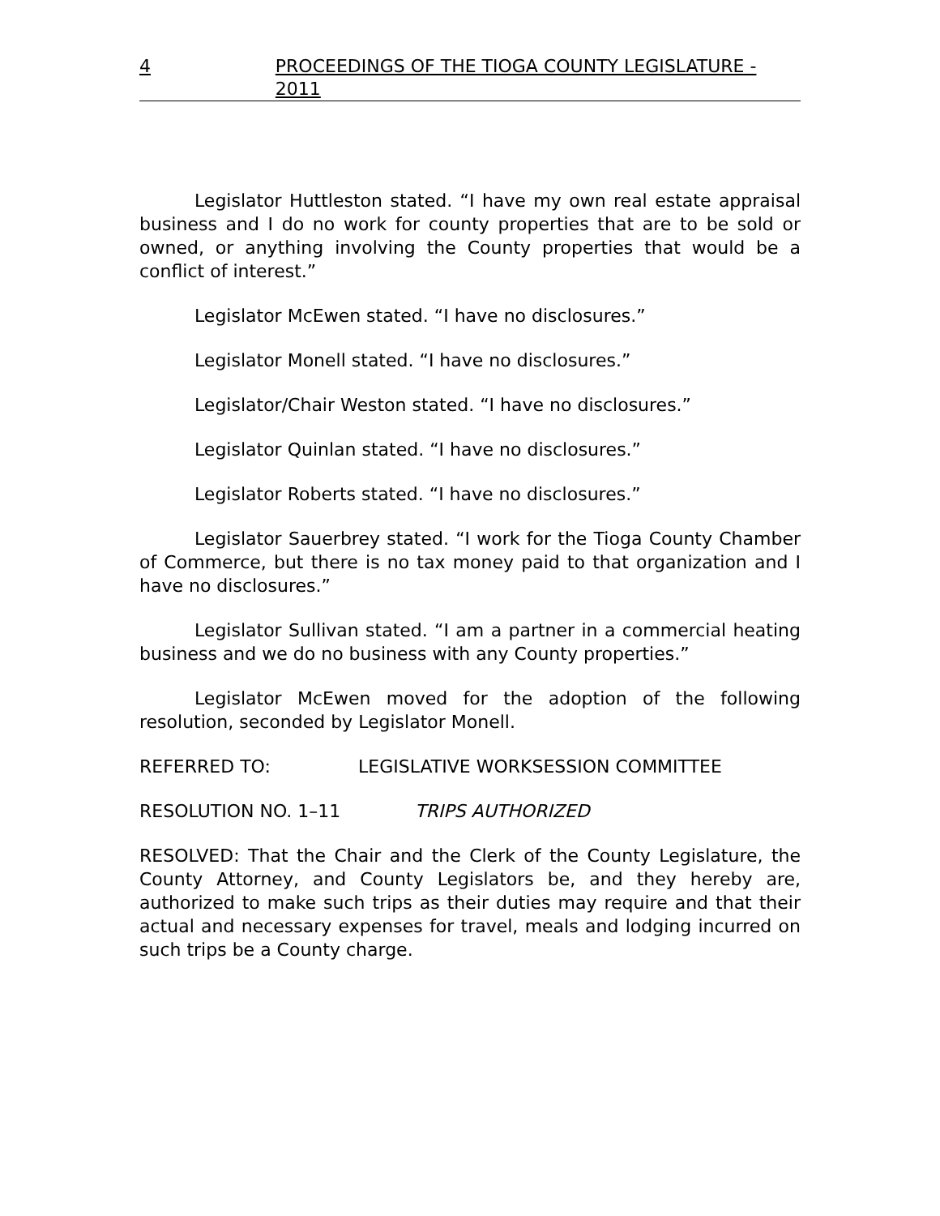4 PROCEEDINGS OF THE TIOGA COUNTY LEGISLATURE - 2011
Legislator Huttleston stated. “I have my own real estate appraisal business and I do no work for county properties that are to be sold or owned, or anything involving the County properties that would be a conflict of interest.”
Legislator McEwen stated. “I have no disclosures.”
Legislator Monell stated. “I have no disclosures.”
Legislator/Chair Weston stated. “I have no disclosures.”
Legislator Quinlan stated. “I have no disclosures.”
Legislator Roberts stated. “I have no disclosures.”
Legislator Sauerbrey stated. “I work for the Tioga County Chamber of Commerce, but there is no tax money paid to that organization and I have no disclosures.”
Legislator Sullivan stated. “I am a partner in a commercial heating business and we do no business with any County properties.”
Legislator McEwen moved for the adoption of the following resolution, seconded by Legislator Monell.
REFERRED TO: LEGISLATIVE WORKSESSION COMMITTEE
RESOLUTION NO. 1–11 TRIPS AUTHORIZED
RESOLVED: That the Chair and the Clerk of the County Legislature, the County Attorney, and County Legislators be, and they hereby are, authorized to make such trips as their duties may require and that their actual and necessary expenses for travel, meals and lodging incurred on such trips be a County charge.